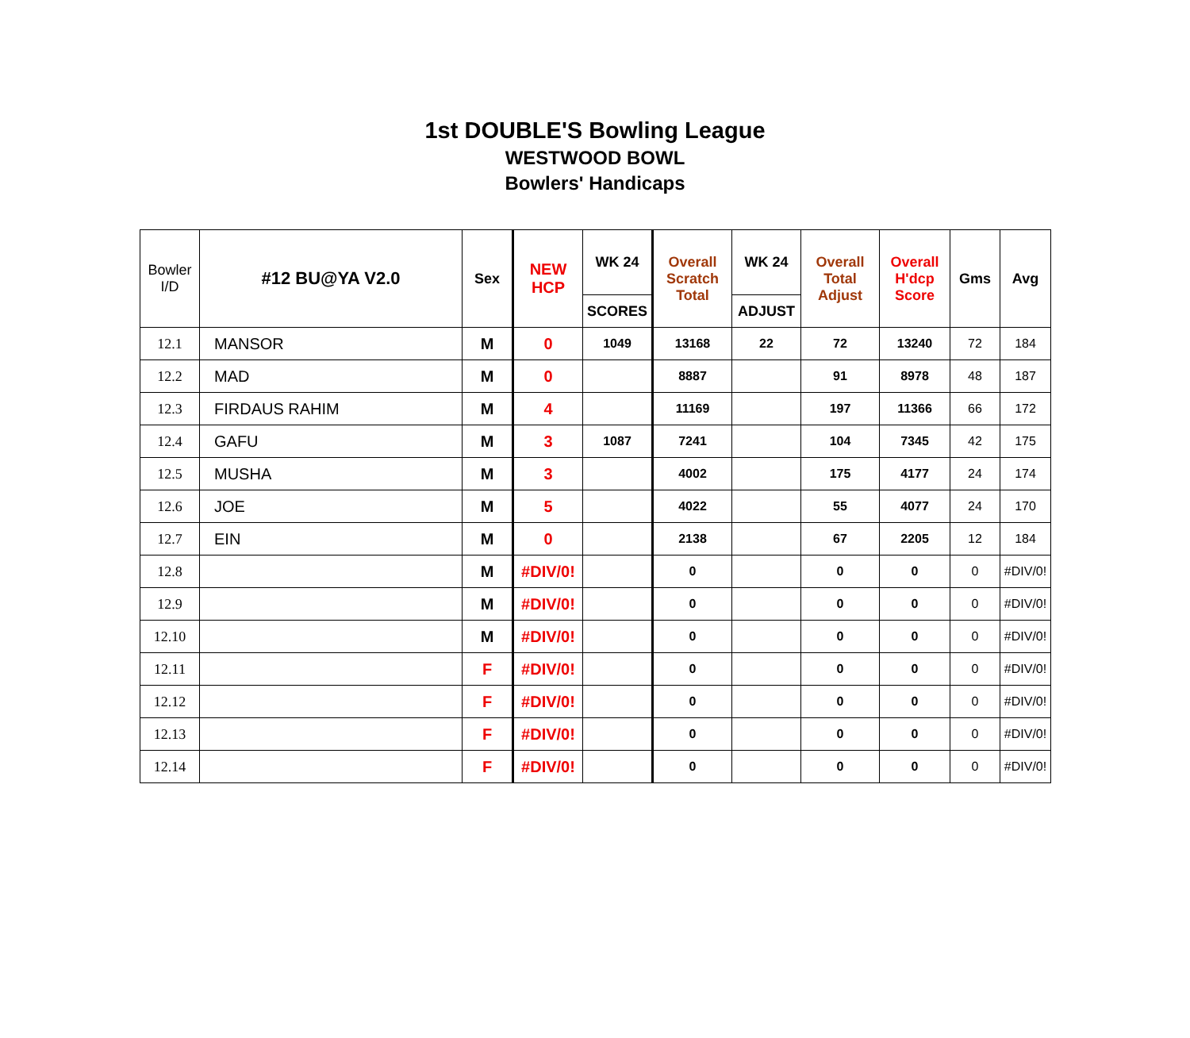1st DOUBLE'S Bowling League
WESTWOOD BOWL
Bowlers' Handicaps
| Bowler I/D | #12 BU@YA V2.0 | Sex | NEW HCP | WK 24 | Overall Scratch Total | WK 24 | Overall Total Adjust | Overall H'dcp Score | Gms | Avg |
| --- | --- | --- | --- | --- | --- | --- | --- | --- | --- | --- |
| | | | | SCORES | | ADJUST | | | | |
| 12.1 | MANSOR | M | 0 | 1049 | 13168 | 22 | 72 | 13240 | 72 | 184 |
| 12.2 | MAD | M | 0 | | 8887 | | 91 | 8978 | 48 | 187 |
| 12.3 | FIRDAUS RAHIM | M | 4 | | 11169 | | 197 | 11366 | 66 | 172 |
| 12.4 | GAFU | M | 3 | 1087 | 7241 | | 104 | 7345 | 42 | 175 |
| 12.5 | MUSHA | M | 3 | | 4002 | | 175 | 4177 | 24 | 174 |
| 12.6 | JOE | M | 5 | | 4022 | | 55 | 4077 | 24 | 170 |
| 12.7 | EIN | M | 0 | | 2138 | | 67 | 2205 | 12 | 184 |
| 12.8 | | M | #DIV/0! | | 0 | | 0 | 0 | 0 | #DIV/0! |
| 12.9 | | M | #DIV/0! | | 0 | | 0 | 0 | 0 | #DIV/0! |
| 12.10 | | M | #DIV/0! | | 0 | | 0 | 0 | 0 | #DIV/0! |
| 12.11 | | F | #DIV/0! | | 0 | | 0 | 0 | 0 | #DIV/0! |
| 12.12 | | F | #DIV/0! | | 0 | | 0 | 0 | 0 | #DIV/0! |
| 12.13 | | F | #DIV/0! | | 0 | | 0 | 0 | 0 | #DIV/0! |
| 12.14 | | F | #DIV/0! | | 0 | | 0 | 0 | 0 | #DIV/0! |